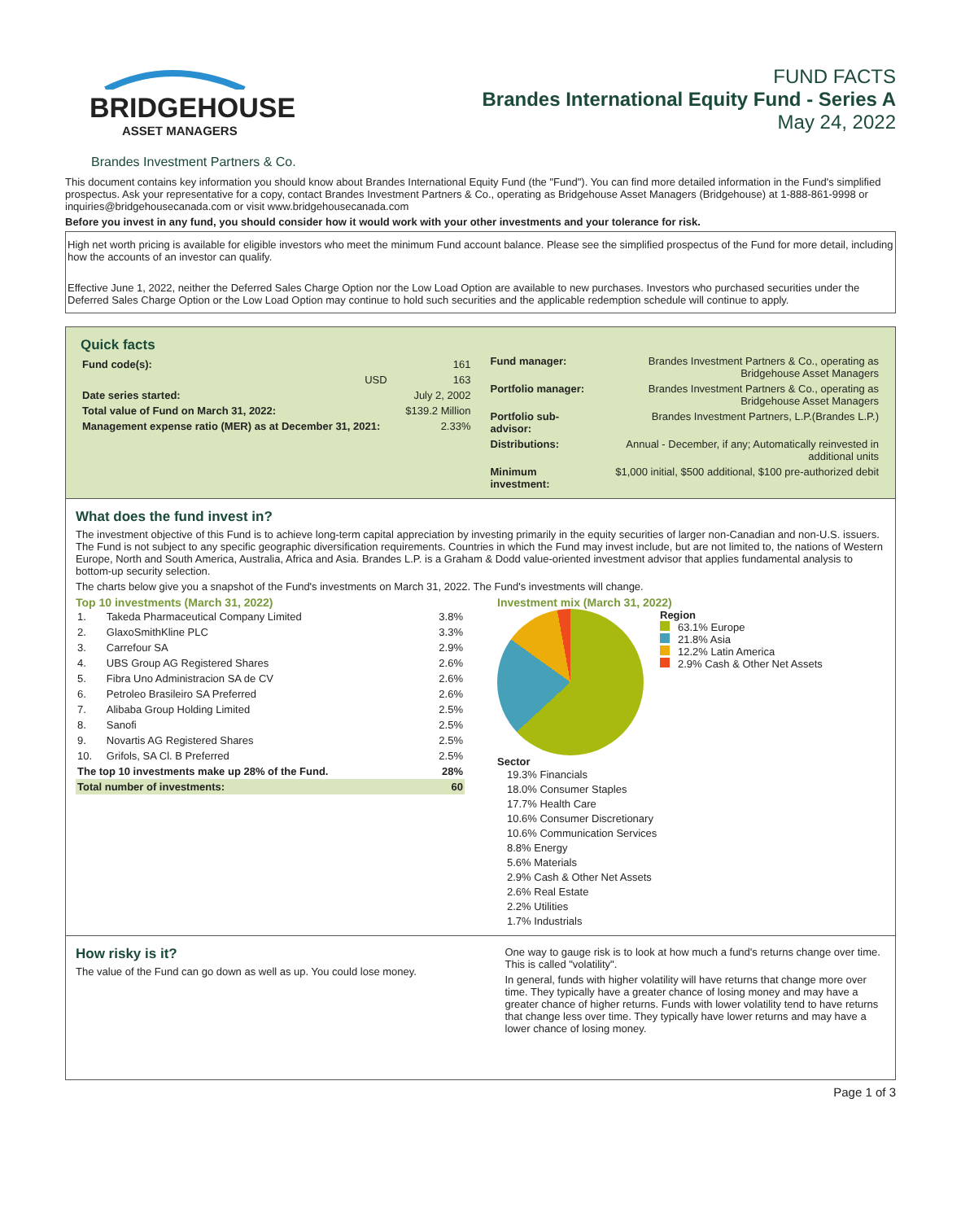BRIDGEHOUSE
ASSET MANAGERS
FUND FACTS
Brandes International Equity Fund - Series A
May 24, 2022
Brandes Investment Partners & Co.
This document contains key information you should know about Brandes International Equity Fund (the "Fund"). You can find more detailed information in the Fund's simplified prospectus. Ask your representative for a copy, contact Brandes Investment Partners & Co., operating as Bridgehouse Asset Managers (Bridgehouse) at 1-888-861-9998 or inquiries@bridgehousecanada.com or visit www.bridgehousecanada.com
Before you invest in any fund, you should consider how it would work with your other investments and your tolerance for risk.
High net worth pricing is available for eligible investors who meet the minimum Fund account balance. Please see the simplified prospectus of the Fund for more detail, including how the accounts of an investor can qualify.
Effective June 1, 2022, neither the Deferred Sales Charge Option nor the Low Load Option are available to new purchases. Investors who purchased securities under the Deferred Sales Charge Option or the Low Load Option may continue to hold such securities and the applicable redemption schedule will continue to apply.
Quick facts
| Fund code(s): | | 161 |
| | USD | 163 |
| Date series started: | | July 2, 2002 |
| Total value of Fund on March 31, 2022: | | $139.2 Million |
| Management expense ratio (MER) as at December 31, 2021: | | 2.33% |
| Fund manager: | Brandes Investment Partners & Co., operating as Bridgehouse Asset Managers |
| Portfolio manager: | Brandes Investment Partners & Co., operating as Bridgehouse Asset Managers |
| Portfolio sub-advisor: | Brandes Investment Partners, L.P.(Brandes L.P.) |
| Distributions: | Annual - December, if any; Automatically reinvested in additional units |
| Minimum investment: | $1,000 initial, $500 additional, $100 pre-authorized debit |
What does the fund invest in?
The investment objective of this Fund is to achieve long-term capital appreciation by investing primarily in the equity securities of larger non-Canadian and non-U.S. issuers. The Fund is not subject to any specific geographic diversification requirements. Countries in which the Fund may invest include, but are not limited to, the nations of Western Europe, North and South America, Australia, Africa and Asia. Brandes L.P. is a Graham & Dodd value-oriented investment advisor that applies fundamental analysis to bottom-up security selection.
The charts below give you a snapshot of the Fund's investments on March 31, 2022. The Fund's investments will change.
Top 10 investments (March 31, 2022)
| 1. | Takeda Pharmaceutical Company Limited | 3.8% |
| 2. | GlaxoSmithKline PLC | 3.3% |
| 3. | Carrefour SA | 2.9% |
| 4. | UBS Group AG Registered Shares | 2.6% |
| 5. | Fibra Uno Administracion SA de CV | 2.6% |
| 6. | Petroleo Brasileiro SA Preferred | 2.6% |
| 7. | Alibaba Group Holding Limited | 2.5% |
| 8. | Sanofi | 2.5% |
| 9. | Novartis AG Registered Shares | 2.5% |
| 10. | Grifols, SA Cl. B Preferred | 2.5% |
| The top 10 investments make up 28% of the Fund. | | 28% |
| Total number of investments: | | 60 |
Investment mix (March 31, 2022)
Region
63.1% Europe
21.8% Asia
12.2% Latin America
2.9% Cash & Other Net Assets
Sector
19.3% Financials
18.0% Consumer Staples
17.7% Health Care
10.6% Consumer Discretionary
10.6% Communication Services
8.8% Energy
5.6% Materials
2.9% Cash & Other Net Assets
2.6% Real Estate
2.2% Utilities
1.7% Industrials
How risky is it?
The value of the Fund can go down as well as up. You could lose money.
One way to gauge risk is to look at how much a fund's returns change over time. This is called "volatility".
In general, funds with higher volatility will have returns that change more over time. They typically have a greater chance of losing money and may have a greater chance of higher returns. Funds with lower volatility tend to have returns that change less over time. They typically have lower returns and may have a lower chance of losing money.
Page 1 of 3